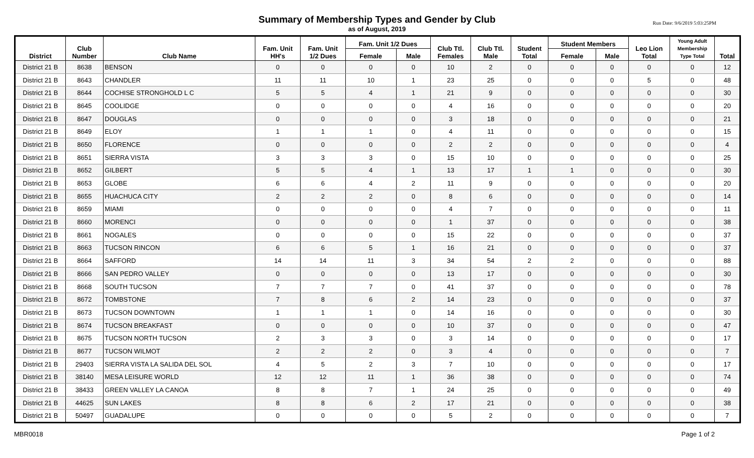Summary of Membership Types and Gender by Club
as of August, 2019
Run Date: 9/6/2019 5:03:25PM
| District | Club Number | Club Name | Fam. Unit HH's | Fam. Unit 1/2 Dues | Fam. Unit 1/2 Dues | | Club Ttl. Females | Club Ttl. Male | Student Total | Student Members | | Leo Lion Total | Young Adult Membership Type Total | Total |
| --- | --- | --- | --- | --- | --- | --- | --- | --- | --- | --- | --- | --- | --- | --- |
| | | | | | Female | Male | | | | Female | Male | | | |
| District 21 B | 8638 | BENSON | 0 | 0 | 0 | 0 | 10 | 2 | 0 | 0 | 0 | 0 | 0 | 12 |
| District 21 B | 8643 | CHANDLER | 11 | 11 | 10 | 1 | 23 | 25 | 0 | 0 | 0 | 5 | 0 | 48 |
| District 21 B | 8644 | COCHISE STRONGHOLD L C | 5 | 5 | 4 | 1 | 21 | 9 | 0 | 0 | 0 | 0 | 0 | 30 |
| District 21 B | 8645 | COOLIDGE | 0 | 0 | 0 | 0 | 4 | 16 | 0 | 0 | 0 | 0 | 0 | 20 |
| District 21 B | 8647 | DOUGLAS | 0 | 0 | 0 | 0 | 3 | 18 | 0 | 0 | 0 | 0 | 0 | 21 |
| District 21 B | 8649 | ELOY | 1 | 1 | 1 | 0 | 4 | 11 | 0 | 0 | 0 | 0 | 0 | 15 |
| District 21 B | 8650 | FLORENCE | 0 | 0 | 0 | 0 | 2 | 2 | 0 | 0 | 0 | 0 | 0 | 4 |
| District 21 B | 8651 | SIERRA VISTA | 3 | 3 | 3 | 0 | 15 | 10 | 0 | 0 | 0 | 0 | 0 | 25 |
| District 21 B | 8652 | GILBERT | 5 | 5 | 4 | 1 | 13 | 17 | 1 | 1 | 0 | 0 | 0 | 30 |
| District 21 B | 8653 | GLOBE | 6 | 6 | 4 | 2 | 11 | 9 | 0 | 0 | 0 | 0 | 0 | 20 |
| District 21 B | 8655 | HUACHUCA CITY | 2 | 2 | 2 | 0 | 8 | 6 | 0 | 0 | 0 | 0 | 0 | 14 |
| District 21 B | 8659 | MIAMI | 0 | 0 | 0 | 0 | 4 | 7 | 0 | 0 | 0 | 0 | 0 | 11 |
| District 21 B | 8660 | MORENCI | 0 | 0 | 0 | 0 | 1 | 37 | 0 | 0 | 0 | 0 | 0 | 38 |
| District 21 B | 8661 | NOGALES | 0 | 0 | 0 | 0 | 15 | 22 | 0 | 0 | 0 | 0 | 0 | 37 |
| District 21 B | 8663 | TUCSON RINCON | 6 | 6 | 5 | 1 | 16 | 21 | 0 | 0 | 0 | 0 | 0 | 37 |
| District 21 B | 8664 | SAFFORD | 14 | 14 | 11 | 3 | 34 | 54 | 2 | 2 | 0 | 0 | 0 | 88 |
| District 21 B | 8666 | SAN PEDRO VALLEY | 0 | 0 | 0 | 0 | 13 | 17 | 0 | 0 | 0 | 0 | 0 | 30 |
| District 21 B | 8668 | SOUTH TUCSON | 7 | 7 | 7 | 0 | 41 | 37 | 0 | 0 | 0 | 0 | 0 | 78 |
| District 21 B | 8672 | TOMBSTONE | 7 | 8 | 6 | 2 | 14 | 23 | 0 | 0 | 0 | 0 | 0 | 37 |
| District 21 B | 8673 | TUCSON DOWNTOWN | 1 | 1 | 1 | 0 | 14 | 16 | 0 | 0 | 0 | 0 | 0 | 30 |
| District 21 B | 8674 | TUCSON BREAKFAST | 0 | 0 | 0 | 0 | 10 | 37 | 0 | 0 | 0 | 0 | 0 | 47 |
| District 21 B | 8675 | TUCSON NORTH TUCSON | 2 | 3 | 3 | 0 | 3 | 14 | 0 | 0 | 0 | 0 | 0 | 17 |
| District 21 B | 8677 | TUCSON WILMOT | 2 | 2 | 2 | 0 | 3 | 4 | 0 | 0 | 0 | 0 | 0 | 7 |
| District 21 B | 29403 | SIERRA VISTA LA SALIDA DEL SOL | 4 | 5 | 2 | 3 | 7 | 10 | 0 | 0 | 0 | 0 | 0 | 17 |
| District 21 B | 38140 | MESA LEISURE WORLD | 12 | 12 | 11 | 1 | 36 | 38 | 0 | 0 | 0 | 0 | 0 | 74 |
| District 21 B | 38433 | GREEN VALLEY LA CANOA | 8 | 8 | 7 | 1 | 24 | 25 | 0 | 0 | 0 | 0 | 0 | 49 |
| District 21 B | 44625 | SUN LAKES | 8 | 8 | 6 | 2 | 17 | 21 | 0 | 0 | 0 | 0 | 0 | 38 |
| District 21 B | 50497 | GUADALUPE | 0 | 0 | 0 | 0 | 5 | 2 | 0 | 0 | 0 | 0 | 0 | 7 |
MBR0018 Page 1 of 2